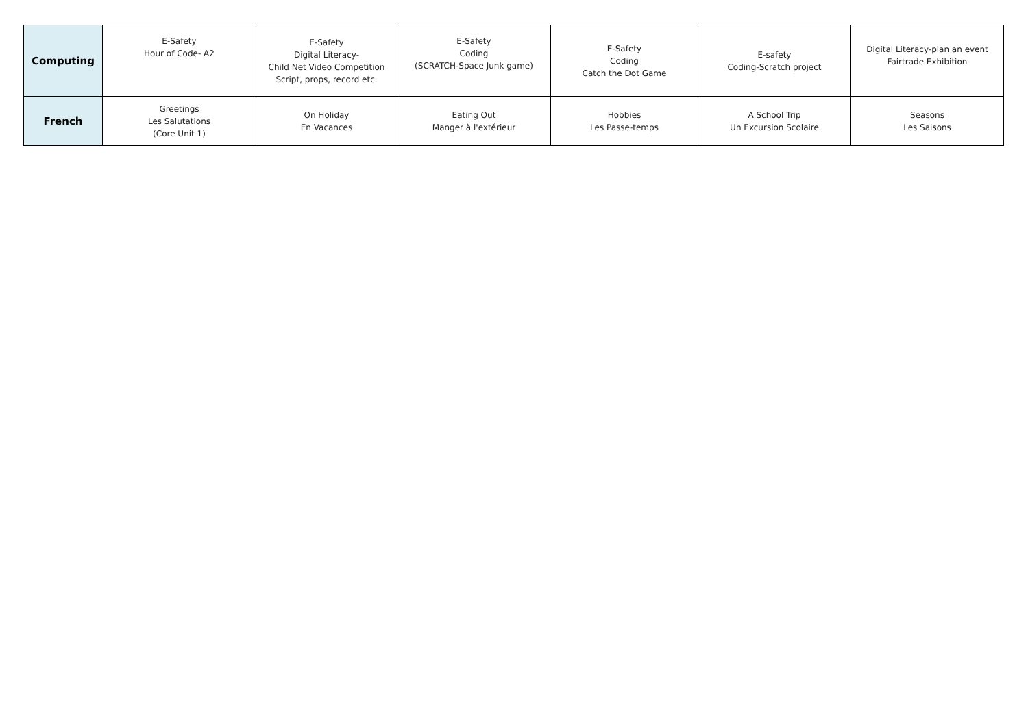| Computing | E-Safety Hour of Code- A2 | E-Safety Digital Literacy- Child Net Video Competition Script, props, record etc. | E-Safety Coding (SCRATCH-Space Junk game) | E-Safety Coding Catch the Dot Game | E-safety Coding-Scratch project | Digital Literacy-plan an event Fairtrade Exhibition |
| French | Greetings Les Salutations (Core Unit 1) | On Holiday En Vacances | Eating Out Manger à l'extérieur | Hobbies Les Passe-temps | A School Trip Un Excursion Scolaire | Seasons Les Saisons |